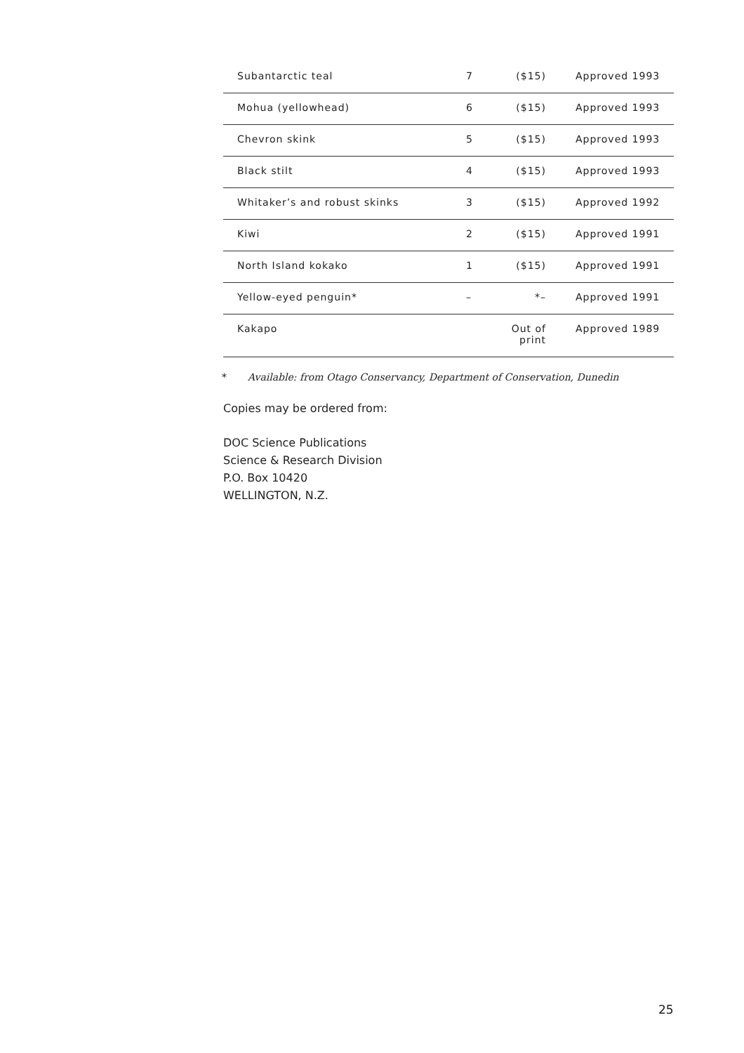| Subantarctic teal | 7 | ($15) | Approved 1993 |
| Mohua (yellowhead) | 6 | ($15) | Approved 1993 |
| Chevron skink | 5 | ($15) | Approved 1993 |
| Black stilt | 4 | ($15) | Approved 1993 |
| Whitaker’s and robust skinks | 3 | ($15) | Approved 1992 |
| Kiwi | 2 | ($15) | Approved 1991 |
| North Island kokako | 1 | ($15) | Approved 1991 |
| Yellow-eyed penguin* | – | *– | Approved 1991 |
| Kakapo | | Out of print | Approved 1989 |
* Available: from Otago Conservancy, Department of Conservation, Dunedin
Copies may be ordered from:
DOC Science Publications
Science & Research Division
P.O. Box 10420
WELLINGTON, N.Z.
25